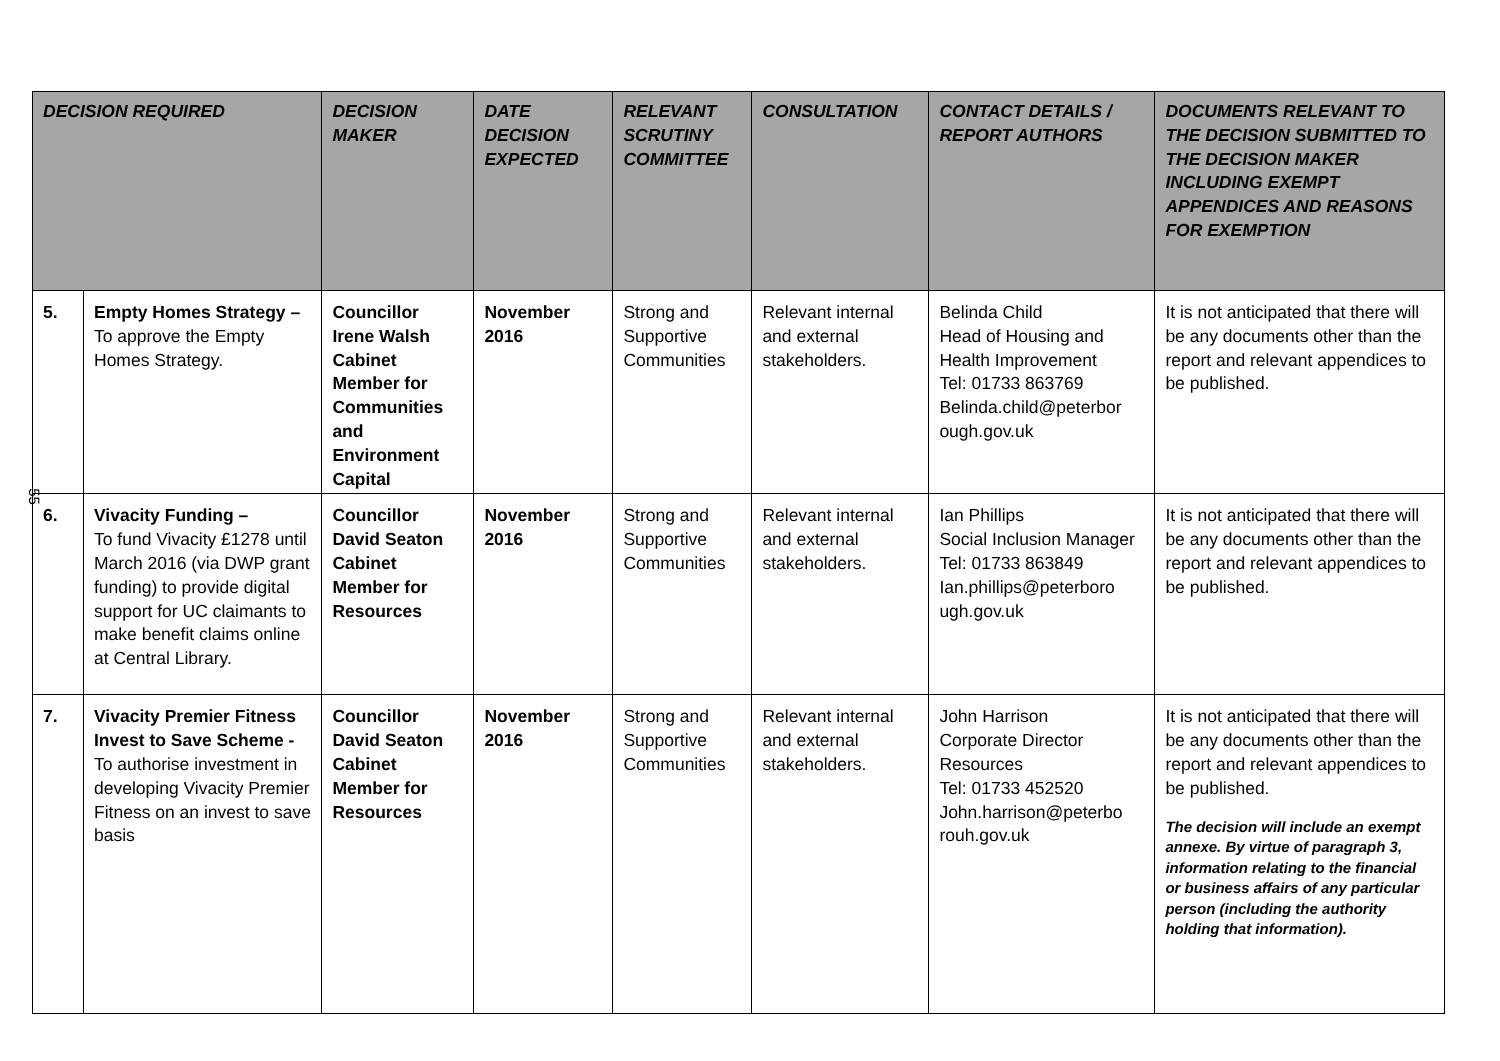55
| DECISION REQUIRED | | DECISION MAKER | DATE DECISION EXPECTED | RELEVANT SCRUTINY COMMITTEE | CONSULTATION | CONTACT DETAILS / REPORT AUTHORS | DOCUMENTS RELEVANT TO THE DECISION SUBMITTED TO THE DECISION MAKER INCLUDING EXEMPT APPENDICES AND REASONS FOR EXEMPTION |
| --- | --- | --- | --- | --- | --- | --- | --- |
| 5. | Empty Homes Strategy – To approve the Empty Homes Strategy. | Councillor Irene Walsh Cabinet Member for Communities and Environment Capital | November 2016 | Strong and Supportive Communities | Relevant internal and external stakeholders. | Belinda Child Head of Housing and Health Improvement Tel: 01733 863769 Belinda.child@peterbor ough.gov.uk | It is not anticipated that there will be any documents other than the report and relevant appendices to be published. |
| 6. | Vivacity Funding – To fund Vivacity £1278 until March 2016 (via DWP grant funding) to provide digital support for UC claimants to make benefit claims online at Central Library. | Councillor David Seaton Cabinet Member for Resources | November 2016 | Strong and Supportive Communities | Relevant internal and external stakeholders. | Ian Phillips Social Inclusion Manager Tel: 01733 863849 Ian.phillips@peterboro ugh.gov.uk | It is not anticipated that there will be any documents other than the report and relevant appendices to be published. |
| 7. | Vivacity Premier Fitness Invest to Save Scheme - To authorise investment in developing Vivacity Premier Fitness on an invest to save basis | Councillor David Seaton Cabinet Member for Resources | November 2016 | Strong and Supportive Communities | Relevant internal and external stakeholders. | John Harrison Corporate Director Resources Tel: 01733 452520 John.harrison@peterbo rouh.gov.uk | It is not anticipated that there will be any documents other than the report and relevant appendices to be published. The decision will include an exempt annexe. By virtue of paragraph 3, information relating to the financial or business affairs of any particular person (including the authority holding that information). |